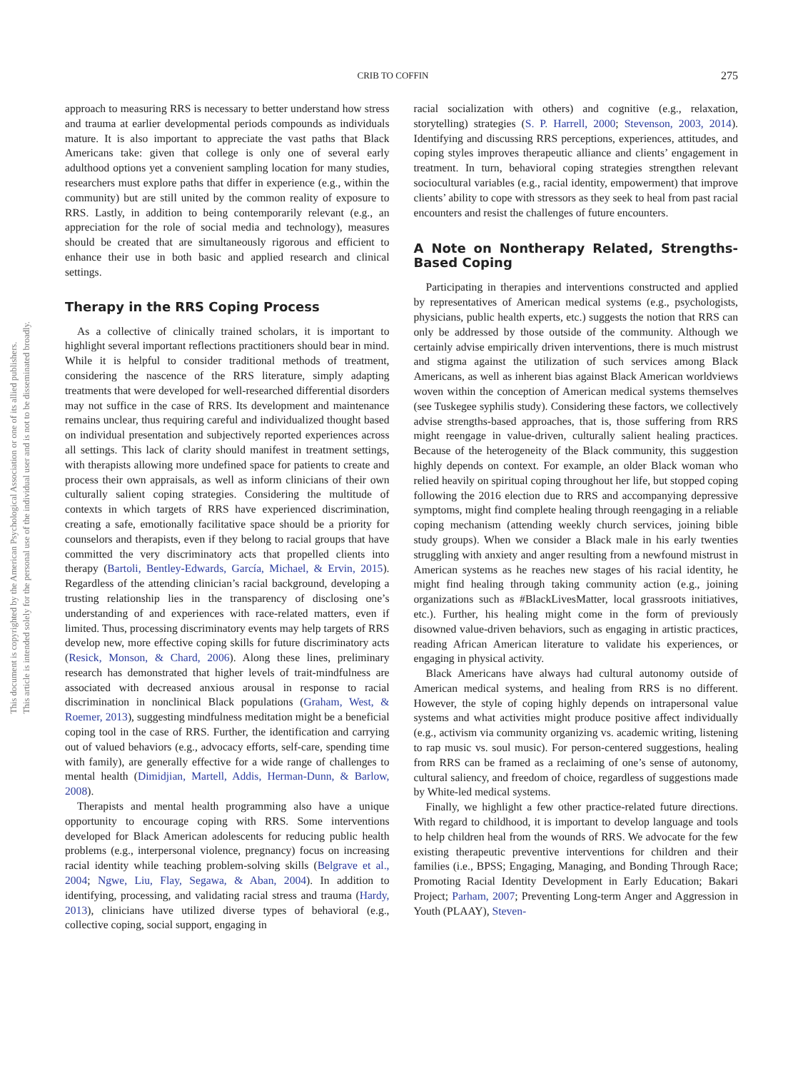CRIB TO COFFIN 275
This document is copyrighted by the American Psychological Association or one of its allied publishers.
This article is intended solely for the personal use of the individual user and is not to be disseminated broadly.
approach to measuring RRS is necessary to better understand how stress and trauma at earlier developmental periods compounds as individuals mature. It is also important to appreciate the vast paths that Black Americans take: given that college is only one of several early adulthood options yet a convenient sampling location for many studies, researchers must explore paths that differ in experience (e.g., within the community) but are still united by the common reality of exposure to RRS. Lastly, in addition to being contemporarily relevant (e.g., an appreciation for the role of social media and technology), measures should be created that are simultaneously rigorous and efficient to enhance their use in both basic and applied research and clinical settings.
Therapy in the RRS Coping Process
As a collective of clinically trained scholars, it is important to highlight several important reflections practitioners should bear in mind. While it is helpful to consider traditional methods of treatment, considering the nascence of the RRS literature, simply adapting treatments that were developed for well-researched differential disorders may not suffice in the case of RRS. Its development and maintenance remains unclear, thus requiring careful and individualized thought based on individual presentation and subjectively reported experiences across all settings. This lack of clarity should manifest in treatment settings, with therapists allowing more undefined space for patients to create and process their own appraisals, as well as inform clinicians of their own culturally salient coping strategies. Considering the multitude of contexts in which targets of RRS have experienced discrimination, creating a safe, emotionally facilitative space should be a priority for counselors and therapists, even if they belong to racial groups that have committed the very discriminatory acts that propelled clients into therapy (Bartoli, Bentley-Edwards, García, Michael, & Ervin, 2015). Regardless of the attending clinician’s racial background, developing a trusting relationship lies in the transparency of disclosing one’s understanding of and experiences with race-related matters, even if limited. Thus, processing discriminatory events may help targets of RRS develop new, more effective coping skills for future discriminatory acts (Resick, Monson, & Chard, 2006). Along these lines, preliminary research has demonstrated that higher levels of trait-mindfulness are associated with decreased anxious arousal in response to racial discrimination in nonclinical Black populations (Graham, West, & Roemer, 2013), suggesting mindfulness meditation might be a beneficial coping tool in the case of RRS. Further, the identification and carrying out of valued behaviors (e.g., advocacy efforts, self-care, spending time with family), are generally effective for a wide range of challenges to mental health (Dimidjian, Martell, Addis, Herman-Dunn, & Barlow, 2008).
Therapists and mental health programming also have a unique opportunity to encourage coping with RRS. Some interventions developed for Black American adolescents for reducing public health problems (e.g., interpersonal violence, pregnancy) focus on increasing racial identity while teaching problem-solving skills (Belgrave et al., 2004; Ngwe, Liu, Flay, Segawa, & Aban, 2004). In addition to identifying, processing, and validating racial stress and trauma (Hardy, 2013), clinicians have utilized diverse types of behavioral (e.g., collective coping, social support, engaging in
racial socialization with others) and cognitive (e.g., relaxation, storytelling) strategies (S. P. Harrell, 2000; Stevenson, 2003, 2014). Identifying and discussing RRS perceptions, experiences, attitudes, and coping styles improves therapeutic alliance and clients’ engagement in treatment. In turn, behavioral coping strategies strengthen relevant sociocultural variables (e.g., racial identity, empowerment) that improve clients’ ability to cope with stressors as they seek to heal from past racial encounters and resist the challenges of future encounters.
A Note on Nontherapy Related, Strengths-Based Coping
Participating in therapies and interventions constructed and applied by representatives of American medical systems (e.g., psychologists, physicians, public health experts, etc.) suggests the notion that RRS can only be addressed by those outside of the community. Although we certainly advise empirically driven interventions, there is much mistrust and stigma against the utilization of such services among Black Americans, as well as inherent bias against Black American worldviews woven within the conception of American medical systems themselves (see Tuskegee syphilis study). Considering these factors, we collectively advise strengths-based approaches, that is, those suffering from RRS might reengage in value-driven, culturally salient healing practices. Because of the heterogeneity of the Black community, this suggestion highly depends on context. For example, an older Black woman who relied heavily on spiritual coping throughout her life, but stopped coping following the 2016 election due to RRS and accompanying depressive symptoms, might find complete healing through reengaging in a reliable coping mechanism (attending weekly church services, joining bible study groups). When we consider a Black male in his early twenties struggling with anxiety and anger resulting from a newfound mistrust in American systems as he reaches new stages of his racial identity, he might find healing through taking community action (e.g., joining organizations such as #BlackLivesMatter, local grassroots initiatives, etc.). Further, his healing might come in the form of previously disowned value-driven behaviors, such as engaging in artistic practices, reading African American literature to validate his experiences, or engaging in physical activity.
Black Americans have always had cultural autonomy outside of American medical systems, and healing from RRS is no different. However, the style of coping highly depends on intrapersonal value systems and what activities might produce positive affect individually (e.g., activism via community organizing vs. academic writing, listening to rap music vs. soul music). For person-centered suggestions, healing from RRS can be framed as a reclaiming of one’s sense of autonomy, cultural saliency, and freedom of choice, regardless of suggestions made by White-led medical systems.
Finally, we highlight a few other practice-related future directions. With regard to childhood, it is important to develop language and tools to help children heal from the wounds of RRS. We advocate for the few existing therapeutic preventive interventions for children and their families (i.e., BPSS; Engaging, Managing, and Bonding Through Race; Promoting Racial Identity Development in Early Education; Bakari Project; Parham, 2007; Preventing Long-term Anger and Aggression in Youth (PLAAY), Steven-